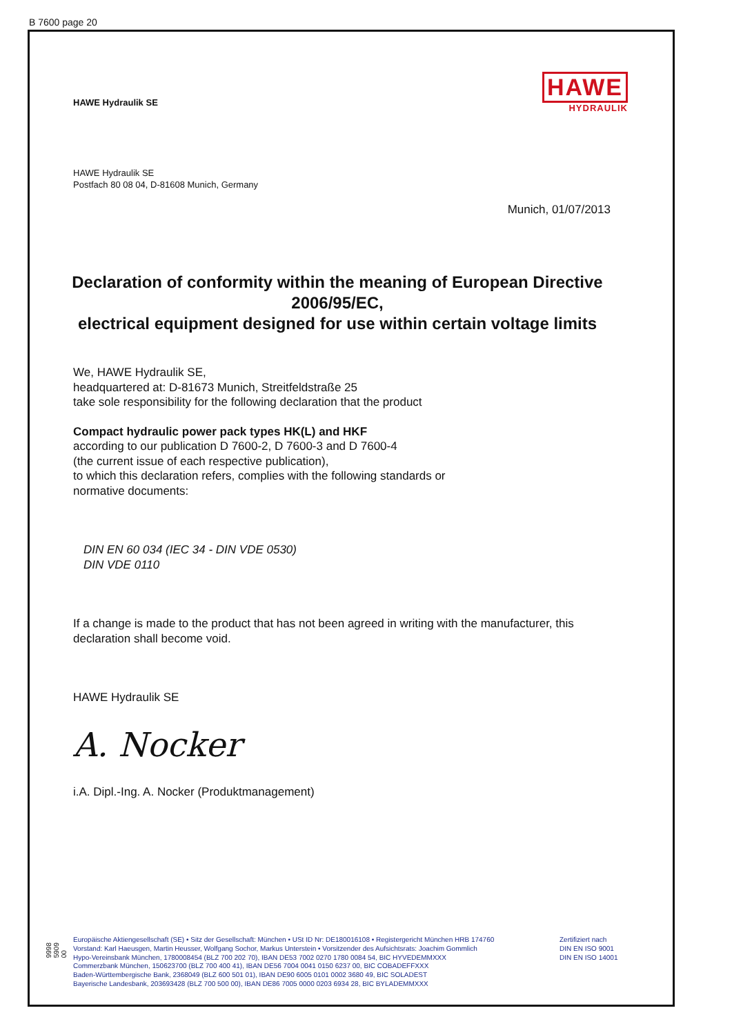B 7600 page 20
HAWE
HYDRAULIK
HAWE Hydraulik SE
HAWE Hydraulik SE
Postfach 80 08 04, D-81608 Munich, Germany
Munich, 01/07/2013
Declaration of conformity within the meaning of European Directive 2006/95/EC,
electrical equipment designed for use within certain voltage limits
We, HAWE Hydraulik SE,
headquartered at: D-81673 Munich, Streitfeldstraße 25
take sole responsibility for the following declaration that the product
Compact hydraulic power pack types HK(L) and HKF
according to our publication D 7600-2, D 7600-3 and D 7600-4
(the current issue of each respective publication),
to which this declaration refers, complies with the following standards or
normative documents:
DIN EN 60 034 (IEC 34 - DIN VDE 0530)
DIN VDE 0110
If a change is made to the product that has not been agreed in writing with the manufacturer, this
declaration shall become void.
HAWE Hydraulik SE
A. Nocker
i.A. Dipl.-Ing. A. Nocker (Produktmanagement)
9998 5909 00
Europäische Aktiengesellschaft (SE) • Sitz der Gesellschaft: München • USt ID Nr: DE180016108 • Registergericht München HRB 174760
Vorstand: Karl Haeusgen, Martin Heusser, Wolfgang Sochor, Markus Unterstein • Vorsitzender des Aufsichtsrats: Joachim Gommlich
Hypo-Vereinsbank München, 1780008454 (BLZ 700 202 70), IBAN DE53 7002 0270 1780 0084 54, BIC HYVEDEMMXXX
Commerzbank München, 150623700 (BLZ 700 400 41), IBAN DE56 7004 0041 0150 6237 00, BIC COBADEFFXXX
Baden-Württembergische Bank, 2368049 (BLZ 600 501 01), IBAN DE90 6005 0101 0002 3680 49, BIC SOLADEST
Bayerische Landesbank, 203693428 (BLZ 700 500 00), IBAN DE86 7005 0000 0203 6934 28, BIC BYLADEMMXXX
Zertifiziert nach
DIN EN ISO 9001
DIN EN ISO 14001